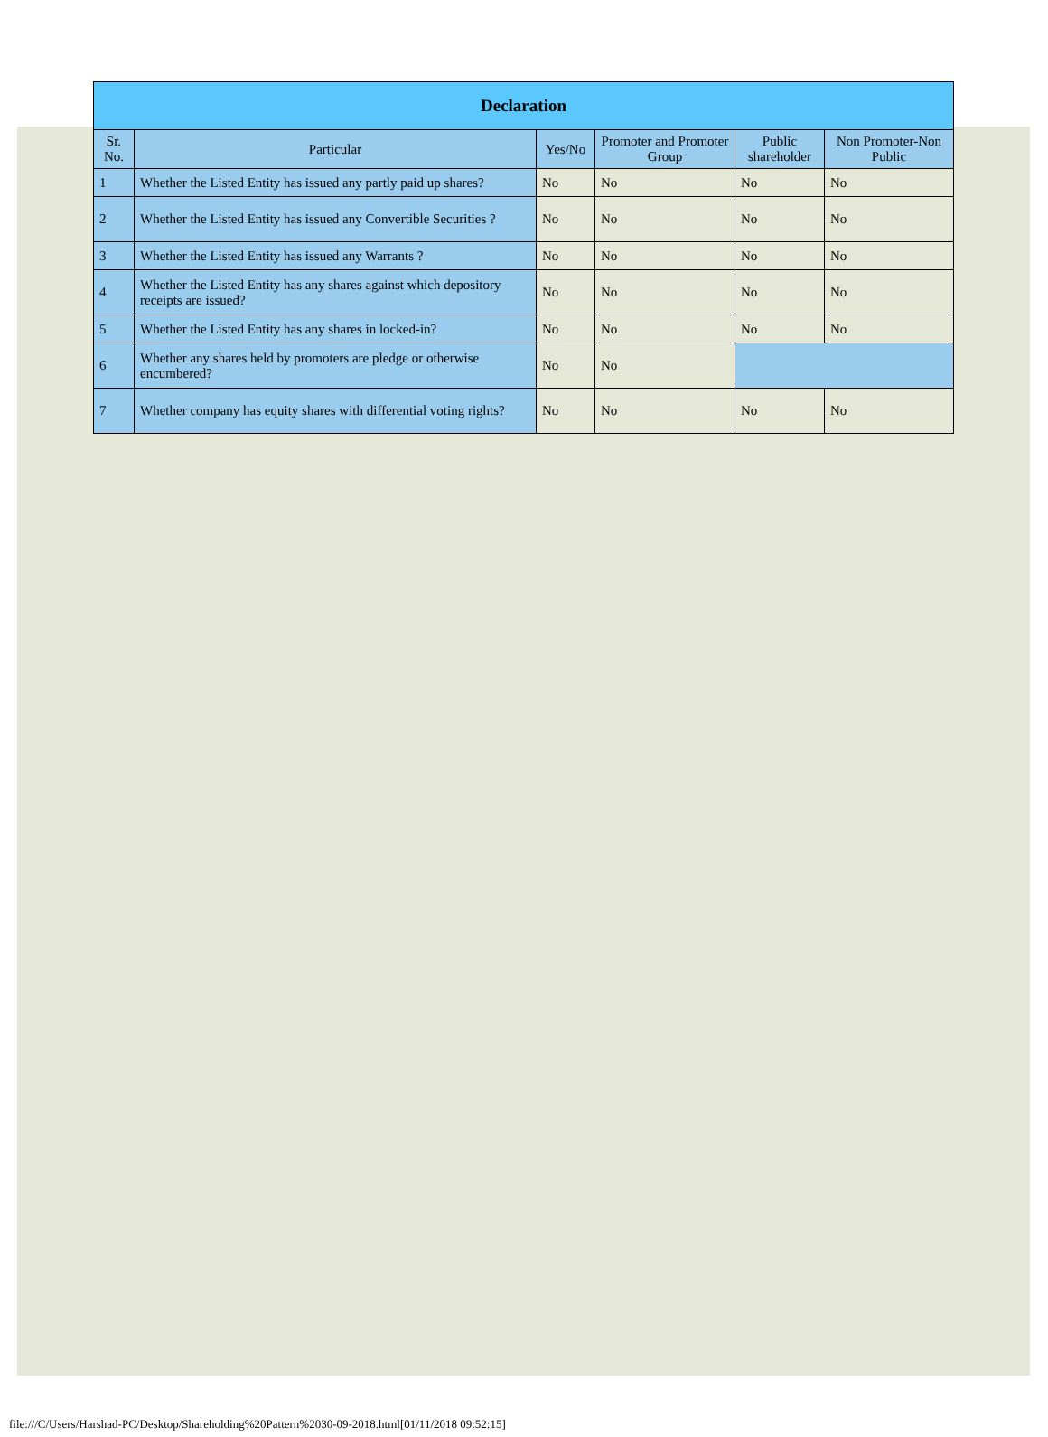| Declaration | | | | | |
| --- | --- | --- | --- | --- | --- |
| Sr. No. | Particular | Yes/No | Promoter and Promoter Group | Public shareholder | Non Promoter-Non Public |
| 1 | Whether the Listed Entity has issued any partly paid up shares? | No | No | No | No |
| 2 | Whether the Listed Entity has issued any Convertible Securities ? | No | No | No | No |
| 3 | Whether the Listed Entity has issued any Warrants ? | No | No | No | No |
| 4 | Whether the Listed Entity has any shares against which depository receipts are issued? | No | No | No | No |
| 5 | Whether the Listed Entity has any shares in locked-in? | No | No | No | No |
| 6 | Whether any shares held by promoters are pledge or otherwise encumbered? | No | No | | |
| 7 | Whether company has equity shares with differential voting rights? | No | No | No | No |
file:///C/Users/Harshad-PC/Desktop/Shareholding%20Pattern%2030-09-2018.html[01/11/2018 09:52:15]